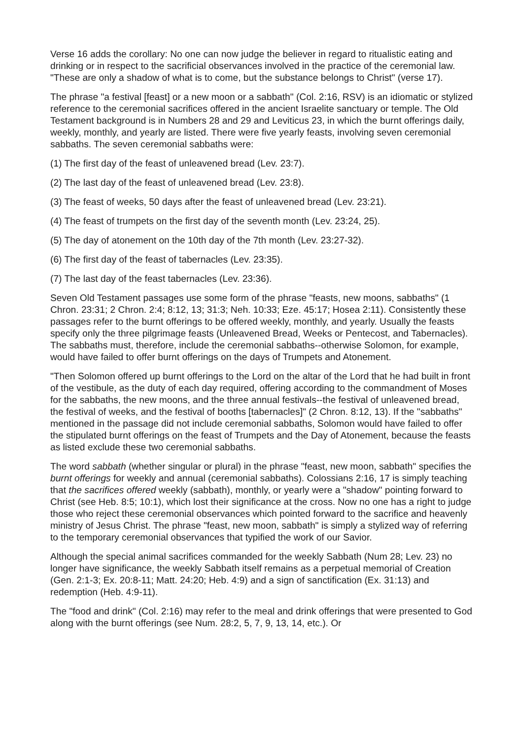Verse 16 adds the corollary: No one can now judge the believer in regard to ritualistic eating and drinking or in respect to the sacrificial observances involved in the practice of the ceremonial law. "These are only a shadow of what is to come, but the substance belongs to Christ" (verse 17).
The phrase "a festival [feast] or a new moon or a sabbath" (Col. 2:16, RSV) is an idiomatic or stylized reference to the ceremonial sacrifices offered in the ancient Israelite sanctuary or temple. The Old Testament background is in Numbers 28 and 29 and Leviticus 23, in which the burnt offerings daily, weekly, monthly, and yearly are listed. There were five yearly feasts, involving seven ceremonial sabbaths. The seven ceremonial sabbaths were:
(1) The first day of the feast of unleavened bread (Lev. 23:7).
(2) The last day of the feast of unleavened bread (Lev. 23:8).
(3) The feast of weeks, 50 days after the feast of unleavened bread (Lev. 23:21).
(4) The feast of trumpets on the first day of the seventh month (Lev. 23:24, 25).
(5) The day of atonement on the 10th day of the 7th month (Lev. 23:27-32).
(6) The first day of the feast of tabernacles (Lev. 23:35).
(7) The last day of the feast tabernacles (Lev. 23:36).
Seven Old Testament passages use some form of the phrase "feasts, new moons, sabbaths" (1 Chron. 23:31; 2 Chron. 2:4; 8:12, 13; 31:3; Neh. 10:33; Eze. 45:17; Hosea 2:11). Consistently these passages refer to the burnt offerings to be offered weekly, monthly, and yearly. Usually the feasts specify only the three pilgrimage feasts (Unleavened Bread, Weeks or Pentecost, and Tabernacles). The sabbaths must, therefore, include the ceremonial sabbaths--otherwise Solomon, for example, would have failed to offer burnt offerings on the days of Trumpets and Atonement.
"Then Solomon offered up burnt offerings to the Lord on the altar of the Lord that he had built in front of the vestibule, as the duty of each day required, offering according to the commandment of Moses for the sabbaths, the new moons, and the three annual festivals--the festival of unleavened bread, the festival of weeks, and the festival of booths [tabernacles]" (2 Chron. 8:12, 13). If the "sabbaths" mentioned in the passage did not include ceremonial sabbaths, Solomon would have failed to offer the stipulated burnt offerings on the feast of Trumpets and the Day of Atonement, because the feasts as listed exclude these two ceremonial sabbaths.
The word sabbath (whether singular or plural) in the phrase "feast, new moon, sabbath" specifies the burnt offerings for weekly and annual (ceremonial sabbaths). Colossians 2:16, 17 is simply teaching that the sacrifices offered weekly (sabbath), monthly, or yearly were a "shadow" pointing forward to Christ (see Heb. 8:5; 10:1), which lost their significance at the cross. Now no one has a right to judge those who reject these ceremonial observances which pointed forward to the sacrifice and heavenly ministry of Jesus Christ. The phrase "feast, new moon, sabbath" is simply a stylized way of referring to the temporary ceremonial observances that typified the work of our Savior.
Although the special animal sacrifices commanded for the weekly Sabbath (Num 28; Lev. 23) no longer have significance, the weekly Sabbath itself remains as a perpetual memorial of Creation (Gen. 2:1-3; Ex. 20:8-11; Matt. 24:20; Heb. 4:9) and a sign of sanctification (Ex. 31:13) and redemption (Heb. 4:9-11).
The "food and drink" (Col. 2:16) may refer to the meal and drink offerings that were presented to God along with the burnt offerings (see Num. 28:2, 5, 7, 9, 13, 14, etc.). Or